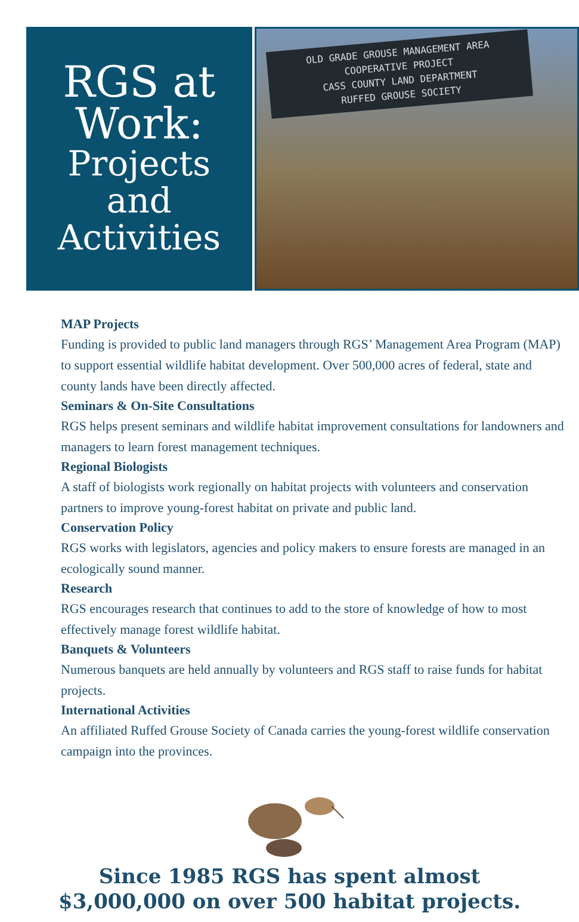RGS at
Work:
Projects
and
Activities
OLD GRADE GROUSE MANAGEMENT AREA
COOPERATIVE PROJECT
CASS COUNTY LAND DEPARTMENT
RUFFED GROUSE SOCIETY
MAP Projects
Funding is provided to public land managers through RGS’ Management Area Program (MAP) to support essential wildlife habitat development. Over 500,000 acres of federal, state and county lands have been directly affected.
Seminars & On-Site Consultations
RGS helps present seminars and wildlife habitat improvement consultations for landowners and managers to learn forest management techniques.
Regional Biologists
A staff of biologists work regionally on habitat projects with volunteers and conservation partners to improve young-forest habitat on private and public land.
Conservation Policy
RGS works with legislators, agencies and policy makers to ensure forests are managed in an ecologically sound manner.
Research
RGS encourages research that continues to add to the store of knowledge of how to most effectively manage forest wildlife habitat.
Banquets & Volunteers
Numerous banquets are held annually by volunteers and RGS staff to raise funds for habitat projects.
International Activities
An affiliated Ruffed Grouse Society of Canada carries the young-forest wildlife conservation campaign into the provinces.
Since 1985 RGS has spent almost
$3,000,000 on over 500 habitat projects.